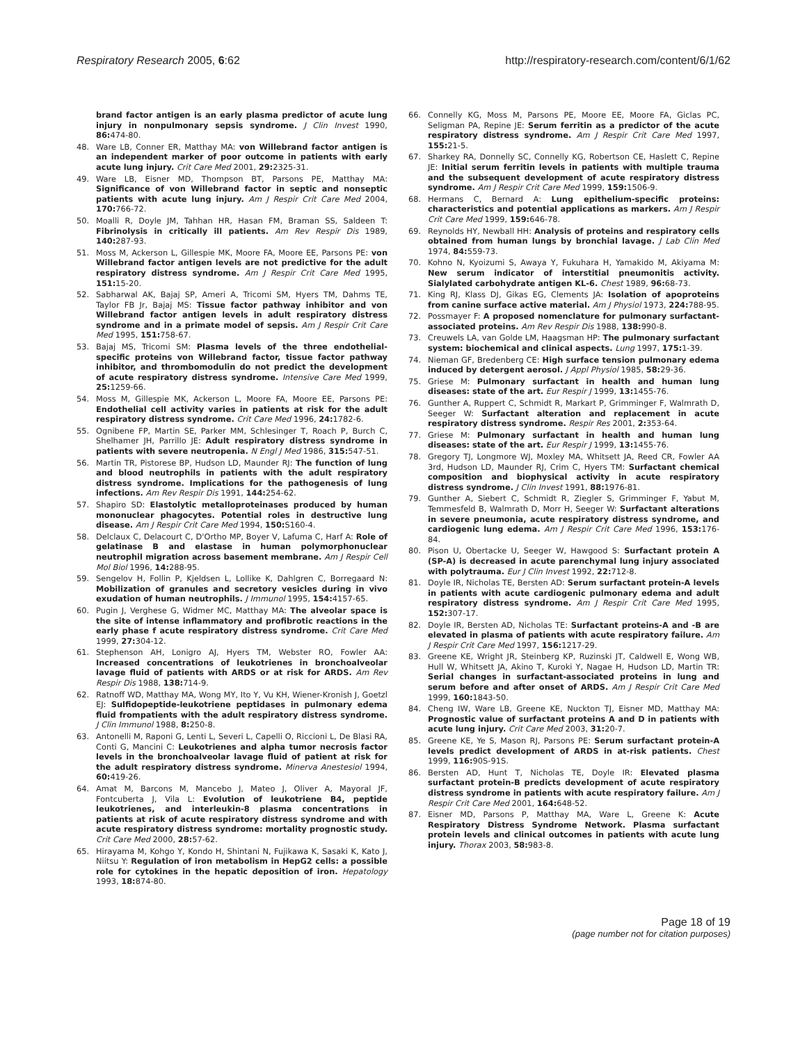Respiratory Research 2005, 6:62 http://respiratory-research.com/content/6/1/62
brand factor antigen is an early plasma predictor of acute lung injury in nonpulmonary sepsis syndrome. J Clin Invest 1990, 86: 474-80.
48. Ware LB, Conner ER, Matthay MA: von Willebrand factor antigen is an independent marker of poor outcome in patients with early acute lung injury. Crit Care Med 2001, 29: 2325-31.
49. Ware LB, Eisner MD, Thompson BT, Parsons PE, Matthay MA: Significance of von Willebrand factor in septic and nonseptic patients with acute lung injury. Am J Respir Crit Care Med 2004, 170: 766-72.
50. Moalli R, Doyle JM, Tahhan HR, Hasan FM, Braman SS, Saldeen T: Fibrinolysis in critically ill patients. Am Rev Respir Dis 1989, 140: 287-93.
51. Moss M, Ackerson L, Gillespie MK, Moore FA, Moore EE, Parsons PE: von Willebrand factor antigen levels are not predictive for the adult respiratory distress syndrome. Am J Respir Crit Care Med 1995, 151: 15-20.
52. Sabharwal AK, Bajaj SP, Ameri A, Tricomi SM, Hyers TM, Dahms TE, Taylor FB Jr, Bajaj MS: Tissue factor pathway inhibitor and von Willebrand factor antigen levels in adult respiratory distress syndrome and in a primate model of sepsis. Am J Respir Crit Care Med 1995, 151: 758-67.
53. Bajaj MS, Tricomi SM: Plasma levels of the three endothelial-specific proteins von Willebrand factor, tissue factor pathway inhibitor, and thrombomodulin do not predict the development of acute respiratory distress syndrome. Intensive Care Med 1999, 25: 1259-66.
54. Moss M, Gillespie MK, Ackerson L, Moore FA, Moore EE, Parsons PE: Endothelial cell activity varies in patients at risk for the adult respiratory distress syndrome. Crit Care Med 1996, 24: 1782-6.
55. Ognibene FP, Martin SE, Parker MM, Schlesinger T, Roach P, Burch C, Shelhamer JH, Parrillo JE: Adult respiratory distress syndrome in patients with severe neutropenia. N Engl J Med 1986, 315: 547-51.
56. Martin TR, Pistorese BP, Hudson LD, Maunder RJ: The function of lung and blood neutrophils in patients with the adult respiratory distress syndrome. Implications for the pathogenesis of lung infections. Am Rev Respir Dis 1991, 144: 254-62.
57. Shapiro SD: Elastolytic metalloproteinases produced by human mononuclear phagocytes. Potential roles in destructive lung disease. Am J Respir Crit Care Med 1994, 150: S160-4.
58. Delclaux C, Delacourt C, D'Ortho MP, Boyer V, Lafuma C, Harf A: Role of gelatinase B and elastase in human polymorphonuclear neutrophil migration across basement membrane. Am J Respir Cell Mol Biol 1996, 14: 288-95.
59. Sengelov H, Follin P, Kjeldsen L, Lollike K, Dahlgren C, Borregaard N: Mobilization of granules and secretory vesicles during in vivo exudation of human neutrophils. J Immunol 1995, 154: 4157-65.
60. Pugin J, Verghese G, Widmer MC, Matthay MA: The alveolar space is the site of intense inflammatory and profibrotic reactions in the early phase f acute respiratory distress syndrome. Crit Care Med 1999, 27: 304-12.
61. Stephenson AH, Lonigro AJ, Hyers TM, Webster RO, Fowler AA: Increased concentrations of leukotrienes in bronchoalveolar lavage fluid of patients with ARDS or at risk for ARDS. Am Rev Respir Dis 1988, 138: 714-9.
62. Ratnoff WD, Matthay MA, Wong MY, Ito Y, Vu KH, Wiener-Kronish J, Goetzl EJ: Sulfidopeptide-leukotriene peptidases in pulmonary edema fluid frompatients with the adult respiratory distress syndrome. J Clin Immunol 1988, 8: 250-8.
63. Antonelli M, Raponi G, Lenti L, Severi L, Capelli O, Riccioni L, De Blasi RA, Conti G, Mancini C: Leukotrienes and alpha tumor necrosis factor levels in the bronchoalveolar lavage fluid of patient at risk for the adult respiratory distress syndrome. Minerva Anestesiol 1994, 60: 419-26.
64. Amat M, Barcons M, Mancebo J, Mateo J, Oliver A, Mayoral JF, Fontcuberta J, Vila L: Evolution of leukotriene B4, peptide leukotrienes, and interleukin-8 plasma concentrations in patients at risk of acute respiratory distress syndrome and with acute respiratory distress syndrome: mortality prognostic study. Crit Care Med 2000, 28: 57-62.
65. Hirayama M, Kohgo Y, Kondo H, Shintani N, Fujikawa K, Sasaki K, Kato J, Niitsu Y: Regulation of iron metabolism in HepG2 cells: a possible role for cytokines in the hepatic deposition of iron. Hepatology 1993, 18: 874-80.
66. Connelly KG, Moss M, Parsons PE, Moore EE, Moore FA, Giclas PC, Seligman PA, Repine JE: Serum ferritin as a predictor of the acute respiratory distress syndrome. Am J Respir Crit Care Med 1997, 155: 21-5.
67. Sharkey RA, Donnelly SC, Connelly KG, Robertson CE, Haslett C, Repine JE: Initial serum ferritin levels in patients with multiple trauma and the subsequent development of acute respiratory distress syndrome. Am J Respir Crit Care Med 1999, 159: 1506-9.
68. Hermans C, Bernard A: Lung epithelium-specific proteins: characteristics and potential applications as markers. Am J Respir Crit Care Med 1999, 159: 646-78.
69. Reynolds HY, Newball HH: Analysis of proteins and respiratory cells obtained from human lungs by bronchial lavage. J Lab Clin Med 1974, 84: 559-73.
70. Kohno N, Kyoizumi S, Awaya Y, Fukuhara H, Yamakido M, Akiyama M: New serum indicator of interstitial pneumonitis activity. Sialylated carbohydrate antigen KL-6. Chest 1989, 96: 68-73.
71. King RJ, Klass DJ, Gikas EG, Clements JA: Isolation of apoproteins from canine surface active material. Am J Physiol 1973, 224: 788-95.
72. Possmayer F: A proposed nomenclature for pulmonary surfactant-associated proteins. Am Rev Respir Dis 1988, 138: 990-8.
73. Creuwels LA, van Golde LM, Haagsman HP: The pulmonary surfactant system: biochemical and clinical aspects. Lung 1997, 175: 1-39.
74. Nieman GF, Bredenberg CE: High surface tension pulmonary edema induced by detergent aerosol. J Appl Physiol 1985, 58: 29-36.
75. Griese M: Pulmonary surfactant in health and human lung diseases: state of the art. Eur Respir J 1999, 13: 1455-76.
76. Gunther A, Ruppert C, Schmidt R, Markart P, Grimminger F, Walmrath D, Seeger W: Surfactant alteration and replacement in acute respiratory distress syndrome. Respir Res 2001, 2: 353-64.
77. Griese M: Pulmonary surfactant in health and human lung diseases: state of the art. Eur Respir J 1999, 13: 1455-76.
78. Gregory TJ, Longmore WJ, Moxley MA, Whitsett JA, Reed CR, Fowler AA 3rd, Hudson LD, Maunder RJ, Crim C, Hyers TM: Surfactant chemical composition and biophysical activity in acute respiratory distress syndrome. J Clin Invest 1991, 88: 1976-81.
79. Gunther A, Siebert C, Schmidt R, Ziegler S, Grimminger F, Yabut M, Temmesfeld B, Walmrath D, Morr H, Seeger W: Surfactant alterations in severe pneumonia, acute respiratory distress syndrome, and cardiogenic lung edema. Am J Respir Crit Care Med 1996, 153: 176-84.
80. Pison U, Obertacke U, Seeger W, Hawgood S: Surfactant protein A (SP-A) is decreased in acute parenchymal lung injury associated with polytrauma. Eur J Clin Invest 1992, 22: 712-8.
81. Doyle IR, Nicholas TE, Bersten AD: Serum surfactant protein-A levels in patients with acute cardiogenic pulmonary edema and adult respiratory distress syndrome. Am J Respir Crit Care Med 1995, 152: 307-17.
82. Doyle IR, Bersten AD, Nicholas TE: Surfactant proteins-A and -B are elevated in plasma of patients with acute respiratory failure. Am J Respir Crit Care Med 1997, 156: 1217-29.
83. Greene KE, Wright JR, Steinberg KP, Ruzinski JT, Caldwell E, Wong WB, Hull W, Whitsett JA, Akino T, Kuroki Y, Nagae H, Hudson LD, Martin TR: Serial changes in surfactant-associated proteins in lung and serum before and after onset of ARDS. Am J Respir Crit Care Med 1999, 160: 1843-50.
84. Cheng IW, Ware LB, Greene KE, Nuckton TJ, Eisner MD, Matthay MA: Prognostic value of surfactant proteins A and D in patients with acute lung injury. Crit Care Med 2003, 31: 20-7.
85. Greene KE, Ye S, Mason RJ, Parsons PE: Serum surfactant protein-A levels predict development of ARDS in at-risk patients. Chest 1999, 116: 90S-91S.
86. Bersten AD, Hunt T, Nicholas TE, Doyle IR: Elevated plasma surfactant protein-B predicts development of acute respiratory distress syndrome in patients with acute respiratory failure. Am J Respir Crit Care Med 2001, 164: 648-52.
87. Eisner MD, Parsons P, Matthay MA, Ware L, Greene K: Acute Respiratory Distress Syndrome Network. Plasma surfactant protein levels and clinical outcomes in patients with acute lung injury. Thorax 2003, 58: 983-8.
Page 18 of 19
(page number not for citation purposes)